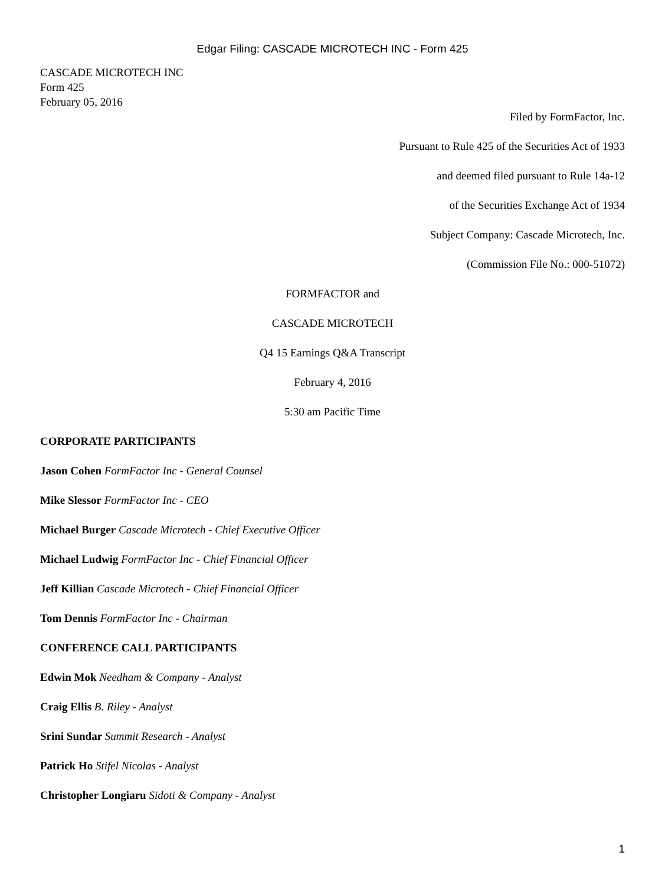Edgar Filing: CASCADE MICROTECH INC - Form 425
CASCADE MICROTECH INC
Form 425
February 05, 2016
Filed by FormFactor, Inc.
Pursuant to Rule 425 of the Securities Act of 1933
and deemed filed pursuant to Rule 14a-12
of the Securities Exchange Act of 1934
Subject Company: Cascade Microtech, Inc.
(Commission File No.: 000-51072)
FORMFACTOR and
CASCADE MICROTECH
Q4 15 Earnings Q&A Transcript
February 4, 2016
5:30 am Pacific Time
CORPORATE PARTICIPANTS
Jason Cohen FormFactor Inc - General Counsel
Mike Slessor FormFactor Inc - CEO
Michael Burger Cascade Microtech - Chief Executive Officer
Michael Ludwig FormFactor Inc - Chief Financial Officer
Jeff Killian Cascade Microtech - Chief Financial Officer
Tom Dennis FormFactor Inc - Chairman
CONFERENCE CALL PARTICIPANTS
Edwin Mok Needham & Company - Analyst
Craig Ellis B. Riley - Analyst
Srini Sundar Summit Research - Analyst
Patrick Ho Stifel Nicolas - Analyst
Christopher Longiaru Sidoti & Company - Analyst
1